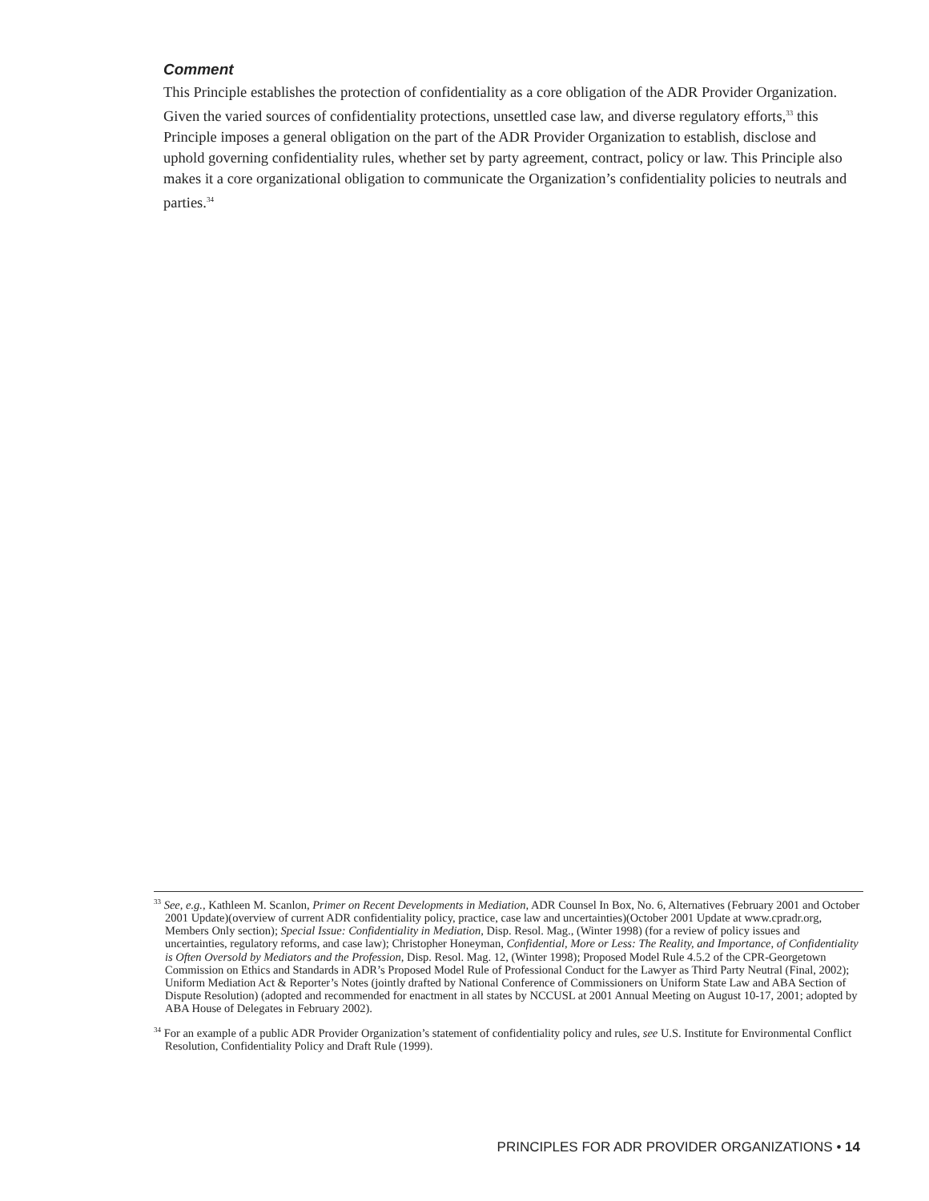Comment
This Principle establishes the protection of confidentiality as a core obligation of the ADR Provider Organization. Given the varied sources of confidentiality protections, unsettled case law, and diverse regulatory efforts,<sup>33</sup> this Principle imposes a general obligation on the part of the ADR Provider Organization to establish, disclose and uphold governing confidentiality rules, whether set by party agreement, contract, policy or law. This Principle also makes it a core organizational obligation to communicate the Organization’s confidentiality policies to neutrals and parties.<sup>34</sup>
<sup>33</sup> See, e.g., Kathleen M. Scanlon, Primer on Recent Developments in Mediation, ADR Counsel In Box, No. 6, Alternatives (February 2001 and October 2001 Update)(overview of current ADR confidentiality policy, practice, case law and uncertainties)(October 2001 Update at www.cpradr.org, Members Only section); Special Issue: Confidentiality in Mediation, Disp. Resol. Mag., (Winter 1998) (for a review of policy issues and uncertainties, regulatory reforms, and case law); Christopher Honeyman, Confidential, More or Less: The Reality, and Importance, of Confidentiality is Often Oversold by Mediators and the Profession, Disp. Resol. Mag. 12, (Winter 1998); Proposed Model Rule 4.5.2 of the CPR-Georgetown Commission on Ethics and Standards in ADR’s Proposed Model Rule of Professional Conduct for the Lawyer as Third Party Neutral (Final, 2002); Uniform Mediation Act & Reporter’s Notes (jointly drafted by National Conference of Commissioners on Uniform State Law and ABA Section of Dispute Resolution) (adopted and recommended for enactment in all states by NCCUSL at 2001 Annual Meeting on August 10-17, 2001; adopted by ABA House of Delegates in February 2002).
<sup>34</sup> For an example of a public ADR Provider Organization’s statement of confidentiality policy and rules, see U.S. Institute for Environmental Conflict Resolution, Confidentiality Policy and Draft Rule (1999).
PRINCIPLES FOR ADR PROVIDER ORGANIZATIONS • 14